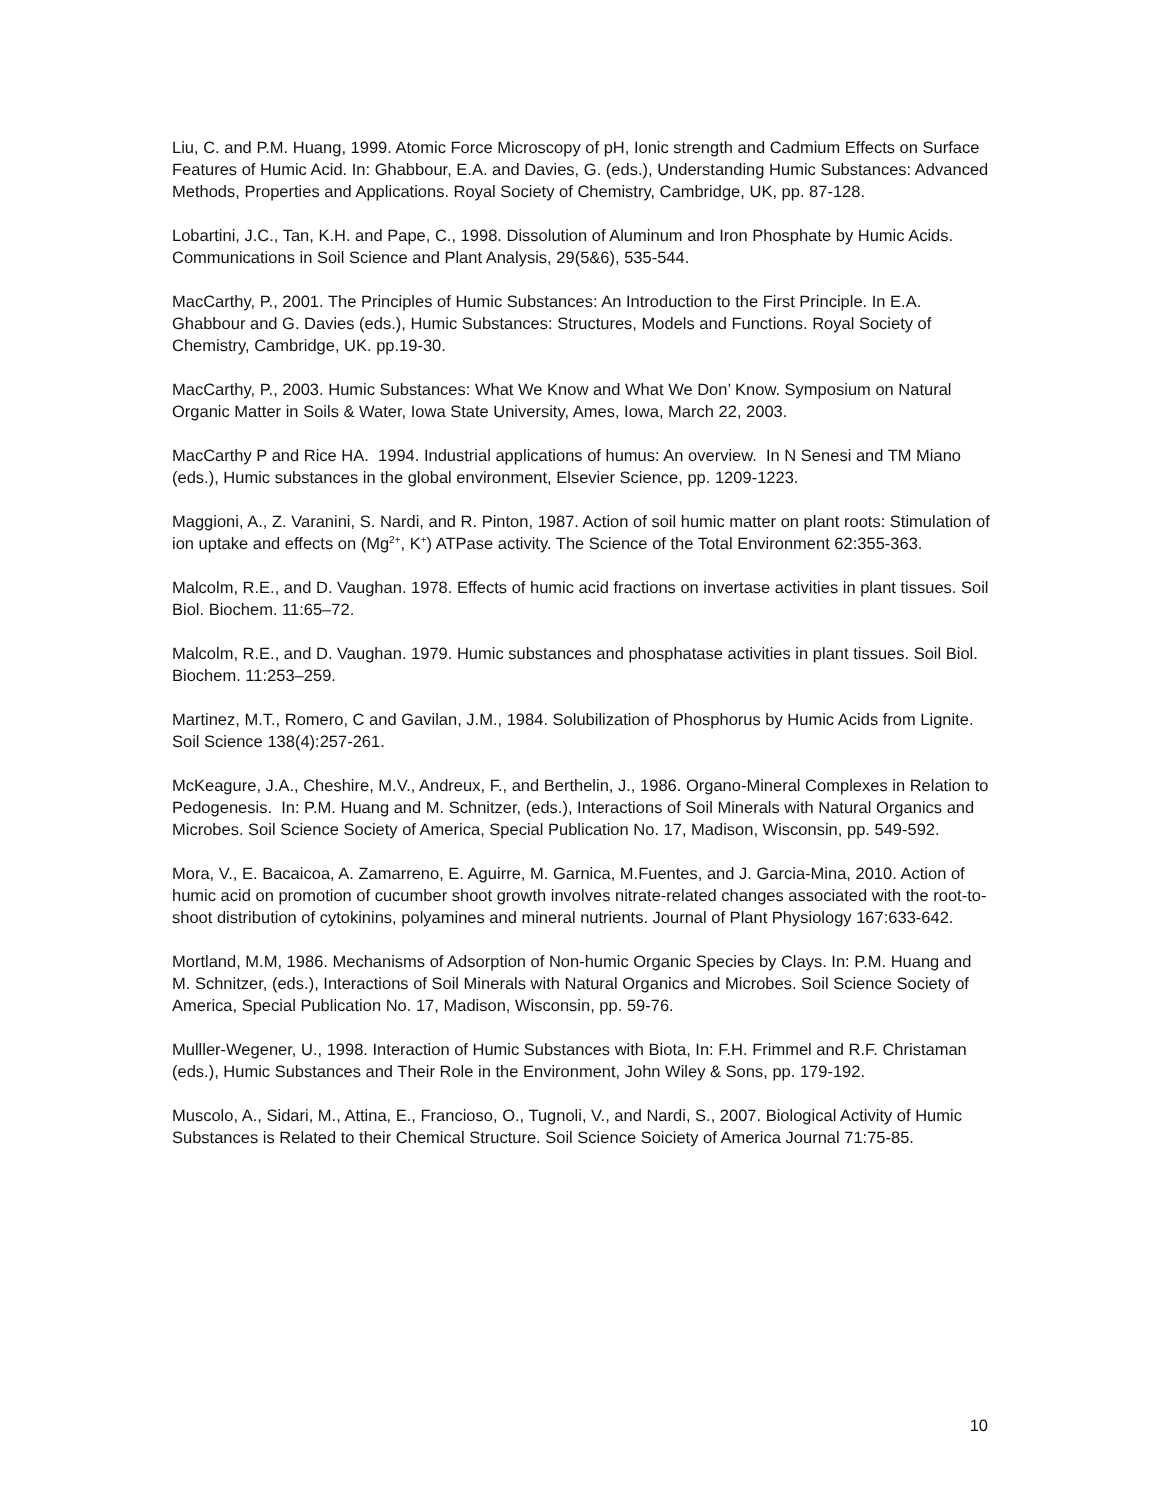Liu, C. and P.M. Huang, 1999. Atomic Force Microscopy of pH, Ionic strength and Cadmium Effects on Surface Features of Humic Acid. In: Ghabbour, E.A. and Davies, G. (eds.), Understanding Humic Substances: Advanced Methods, Properties and Applications. Royal Society of Chemistry, Cambridge, UK, pp. 87-128.
Lobartini, J.C., Tan, K.H. and Pape, C., 1998. Dissolution of Aluminum and Iron Phosphate by Humic Acids. Communications in Soil Science and Plant Analysis, 29(5&6), 535-544.
MacCarthy, P., 2001. The Principles of Humic Substances: An Introduction to the First Principle. In E.A. Ghabbour and G. Davies (eds.), Humic Substances: Structures, Models and Functions. Royal Society of Chemistry, Cambridge, UK. pp.19-30.
MacCarthy, P., 2003. Humic Substances: What We Know and What We Don’ Know. Symposium on Natural Organic Matter in Soils & Water, Iowa State University, Ames, Iowa, March 22, 2003.
MacCarthy P and Rice HA. 1994. Industrial applications of humus: An overview. In N Senesi and TM Miano (eds.), Humic substances in the global environment, Elsevier Science, pp. 1209-1223.
Maggioni, A., Z. Varanini, S. Nardi, and R. Pinton, 1987. Action of soil humic matter on plant roots: Stimulation of ion uptake and effects on (Mg<sup>2+</sup>, K<sup>+</sup>) ATPase activity. The Science of the Total Environment 62:355-363.
Malcolm, R.E., and D. Vaughan. 1978. Effects of humic acid fractions on invertase activities in plant tissues. Soil Biol. Biochem. 11:65–72.
Malcolm, R.E., and D. Vaughan. 1979. Humic substances and phosphatase activities in plant tissues. Soil Biol. Biochem. 11:253–259.
Martinez, M.T., Romero, C and Gavilan, J.M., 1984. Solubilization of Phosphorus by Humic Acids from Lignite. Soil Science 138(4):257-261.
McKeagure, J.A., Cheshire, M.V., Andreux, F., and Berthelin, J., 1986. Organo-Mineral Complexes in Relation to Pedogenesis. In: P.M. Huang and M. Schnitzer, (eds.), Interactions of Soil Minerals with Natural Organics and Microbes. Soil Science Society of America, Special Publication No. 17, Madison, Wisconsin, pp. 549-592.
Mora, V., E. Bacaicoa, A. Zamarreno, E. Aguirre, M. Garnica, M.Fuentes, and J. Garcia-Mina, 2010. Action of humic acid on promotion of cucumber shoot growth involves nitrate-related changes associated with the root-to-shoot distribution of cytokinins, polyamines and mineral nutrients. Journal of Plant Physiology 167:633-642.
Mortland, M.M, 1986. Mechanisms of Adsorption of Non-humic Organic Species by Clays. In: P.M. Huang and M. Schnitzer, (eds.), Interactions of Soil Minerals with Natural Organics and Microbes. Soil Science Society of America, Special Publication No. 17, Madison, Wisconsin, pp. 59-76.
Mulller-Wegener, U., 1998. Interaction of Humic Substances with Biota, In: F.H. Frimmel and R.F. Christaman (eds.), Humic Substances and Their Role in the Environment, John Wiley & Sons, pp. 179-192.
Muscolo, A., Sidari, M., Attina, E., Francioso, O., Tugnoli, V., and Nardi, S., 2007. Biological Activity of Humic Substances is Related to their Chemical Structure. Soil Science Soiciety of America Journal 71:75-85.
10